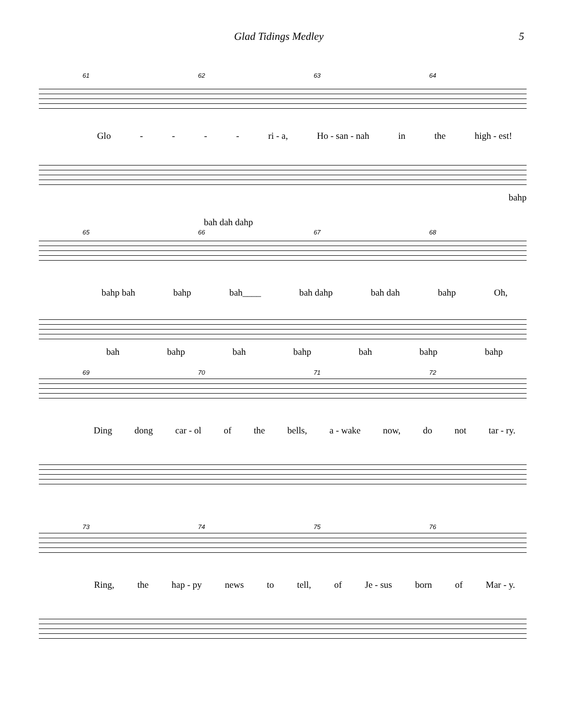Glad Tidings Medley 5
61 62 63 64
Glo - - - - ri - a, Ho - san - nah in the high - est!
bahp
bah dah dahp
65 66 67 68
bahp bah bahp bah____ bah dahp bah dah bahp Oh,
bah bahp bah bahp bah bahp bahp
69 70 71 72
Ding dong car - ol of the bells, a - wake now, do not tar - ry.
73 74 75 76
Ring, the hap - py news to tell, of Je - sus born of Mar - y.